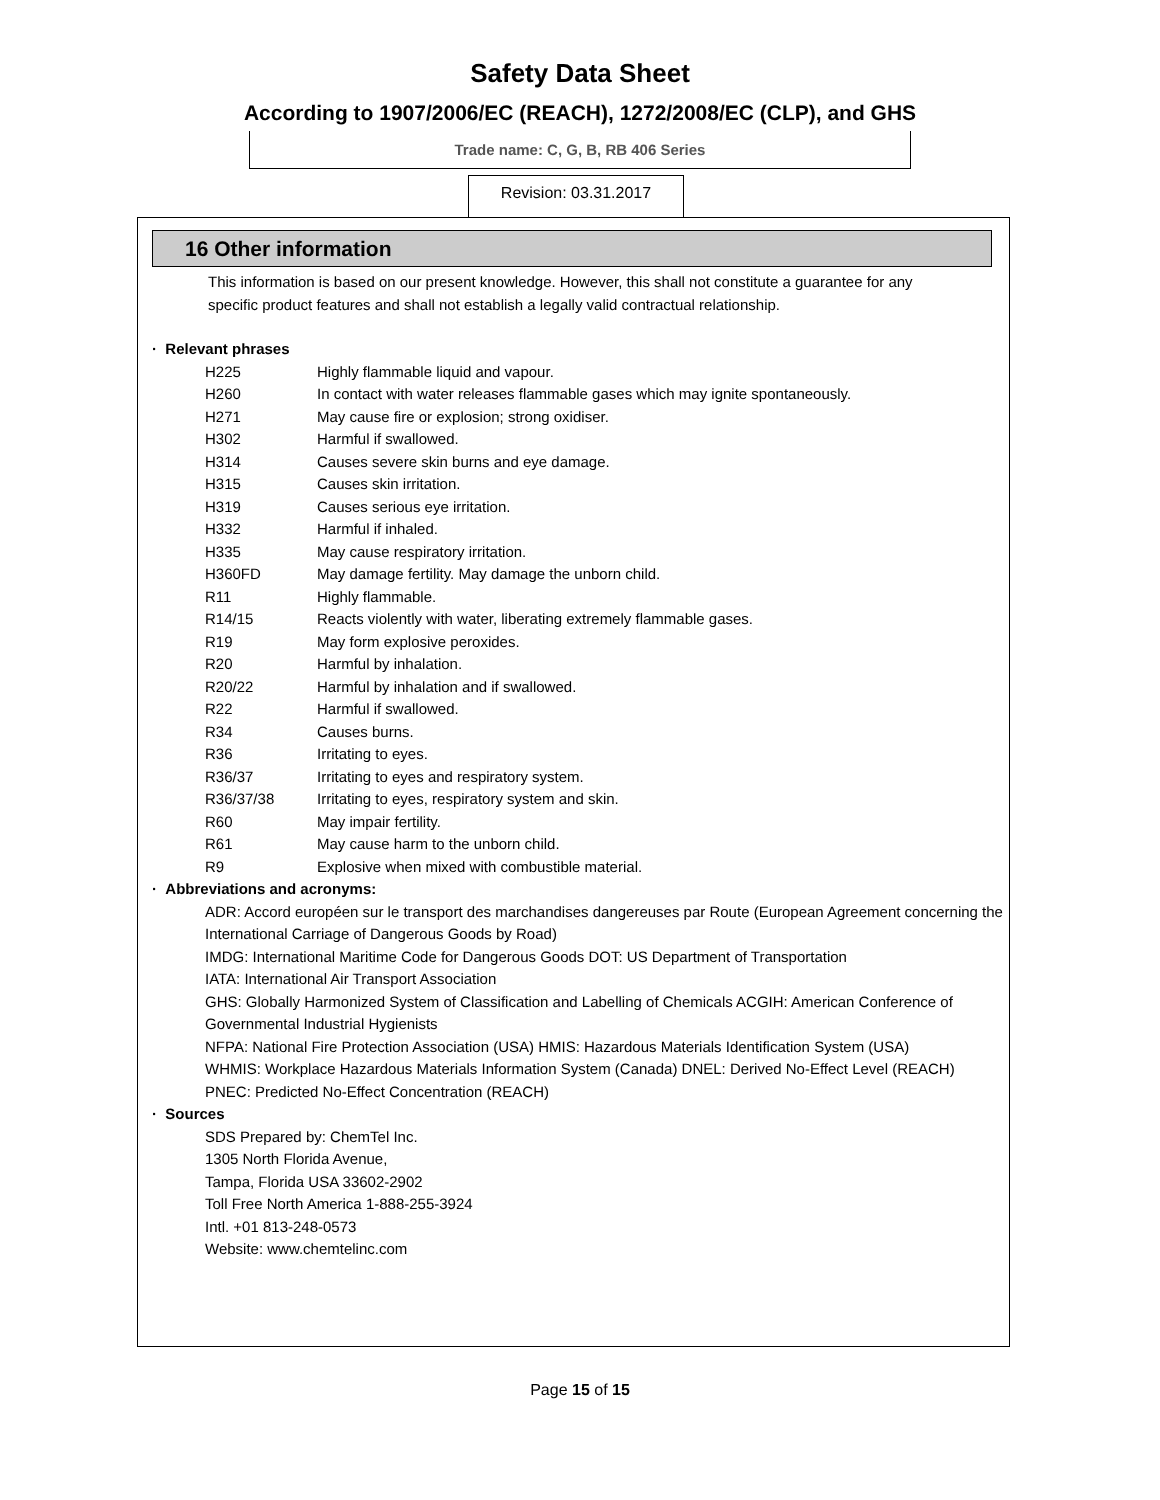Safety Data Sheet
According to 1907/2006/EC (REACH), 1272/2008/EC (CLP), and GHS
Trade name: C, G, B, RB 406 Series
Revision: 03.31.2017
16 Other information
This information is based on our present knowledge. However, this shall not constitute a guarantee for any specific product features and shall not establish a legally valid contractual relationship.
· Relevant phrases
H225 Highly flammable liquid and vapour.
H260 In contact with water releases flammable gases which may ignite spontaneously.
H271 May cause fire or explosion; strong oxidiser.
H302 Harmful if swallowed.
H314 Causes severe skin burns and eye damage.
H315 Causes skin irritation.
H319 Causes serious eye irritation.
H332 Harmful if inhaled.
H335 May cause respiratory irritation.
H360FD May damage fertility. May damage the unborn child.
R11 Highly flammable.
R14/15 Reacts violently with water, liberating extremely flammable gases.
R19 May form explosive peroxides.
R20 Harmful by inhalation.
R20/22 Harmful by inhalation and if swallowed.
R22 Harmful if swallowed.
R34 Causes burns.
R36 Irritating to eyes.
R36/37 Irritating to eyes and respiratory system.
R36/37/38 Irritating to eyes, respiratory system and skin.
R60 May impair fertility.
R61 May cause harm to the unborn child.
R9 Explosive when mixed with combustible material.
· Abbreviations and acronyms:
ADR: Accord européen sur le transport des marchandises dangereuses par Route (European Agreement concerning the International Carriage of Dangerous Goods by Road)
IMDG: International Maritime Code for Dangerous Goods DOT: US Department of Transportation
IATA: International Air Transport Association
GHS: Globally Harmonized System of Classification and Labelling of Chemicals ACGIH: American Conference of Governmental Industrial Hygienists
NFPA: National Fire Protection Association (USA) HMIS: Hazardous Materials Identification System (USA)
WHMIS: Workplace Hazardous Materials Information System (Canada) DNEL: Derived No-Effect Level (REACH)
PNEC: Predicted No-Effect Concentration (REACH)
· Sources
SDS Prepared by: ChemTel Inc.
1305 North Florida Avenue,
Tampa, Florida USA 33602-2902
Toll Free North America 1-888-255-3924
Intl. +01 813-248-0573
Website: www.chemtelinc.com
Page 15 of 15